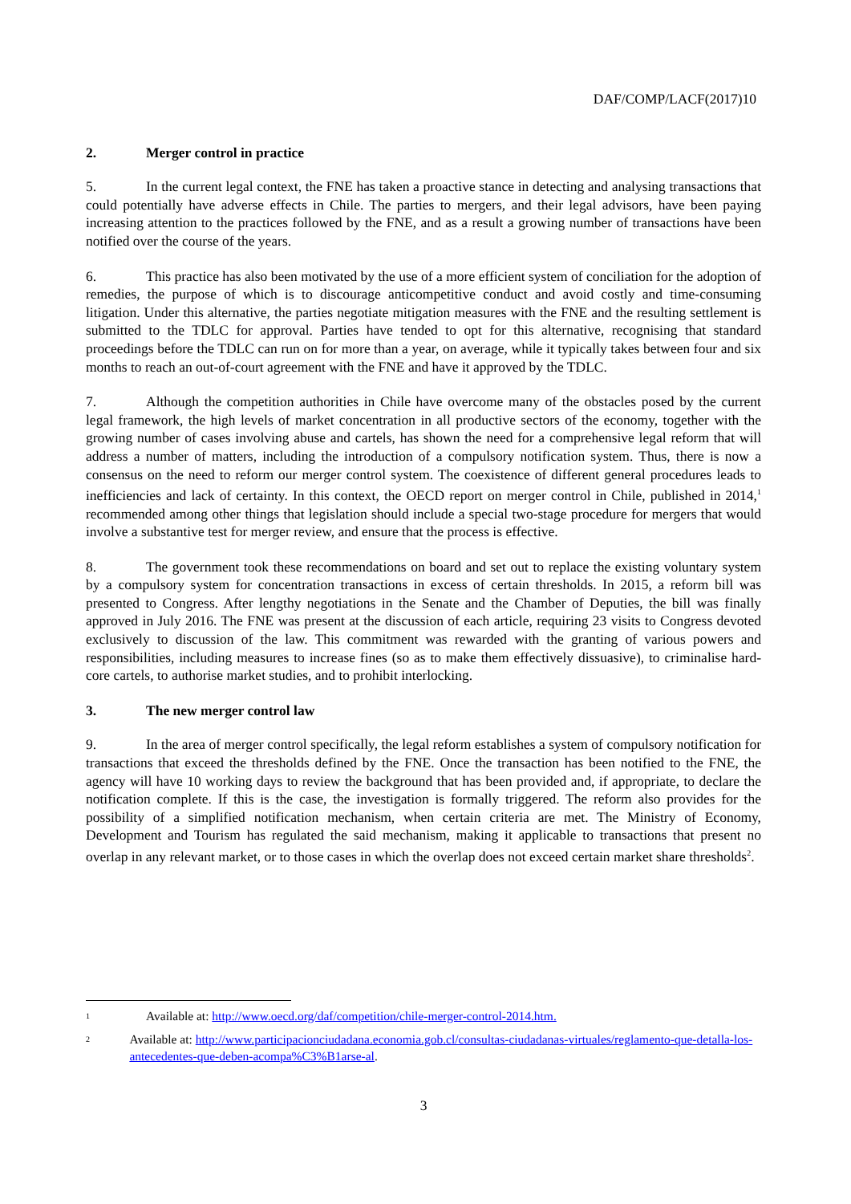DAF/COMP/LACF(2017)10
2. Merger control in practice
5. In the current legal context, the FNE has taken a proactive stance in detecting and analysing transactions that could potentially have adverse effects in Chile. The parties to mergers, and their legal advisors, have been paying increasing attention to the practices followed by the FNE, and as a result a growing number of transactions have been notified over the course of the years.
6. This practice has also been motivated by the use of a more efficient system of conciliation for the adoption of remedies, the purpose of which is to discourage anticompetitive conduct and avoid costly and time-consuming litigation. Under this alternative, the parties negotiate mitigation measures with the FNE and the resulting settlement is submitted to the TDLC for approval. Parties have tended to opt for this alternative, recognising that standard proceedings before the TDLC can run on for more than a year, on average, while it typically takes between four and six months to reach an out-of-court agreement with the FNE and have it approved by the TDLC.
7. Although the competition authorities in Chile have overcome many of the obstacles posed by the current legal framework, the high levels of market concentration in all productive sectors of the economy, together with the growing number of cases involving abuse and cartels, has shown the need for a comprehensive legal reform that will address a number of matters, including the introduction of a compulsory notification system. Thus, there is now a consensus on the need to reform our merger control system. The coexistence of different general procedures leads to inefficiencies and lack of certainty. In this context, the OECD report on merger control in Chile, published in 2014,<sup>1</sup> recommended among other things that legislation should include a special two-stage procedure for mergers that would involve a substantive test for merger review, and ensure that the process is effective.
8. The government took these recommendations on board and set out to replace the existing voluntary system by a compulsory system for concentration transactions in excess of certain thresholds. In 2015, a reform bill was presented to Congress. After lengthy negotiations in the Senate and the Chamber of Deputies, the bill was finally approved in July 2016. The FNE was present at the discussion of each article, requiring 23 visits to Congress devoted exclusively to discussion of the law. This commitment was rewarded with the granting of various powers and responsibilities, including measures to increase fines (so as to make them effectively dissuasive), to criminalise hard-core cartels, to authorise market studies, and to prohibit interlocking.
3. The new merger control law
9. In the area of merger control specifically, the legal reform establishes a system of compulsory notification for transactions that exceed the thresholds defined by the FNE. Once the transaction has been notified to the FNE, the agency will have 10 working days to review the background that has been provided and, if appropriate, to declare the notification complete. If this is the case, the investigation is formally triggered. The reform also provides for the possibility of a simplified notification mechanism, when certain criteria are met. The Ministry of Economy, Development and Tourism has regulated the said mechanism, making it applicable to transactions that present no overlap in any relevant market, or to those cases in which the overlap does not exceed certain market share thresholds<sup>2</sup>.
<sup>1</sup>
Available at: http://www.oecd.org/daf/competition/chile-merger-control-2014.htm.
<sup>2</sup>
Available at: http://www.participacionciudadana.economia.gob.cl/consultas-ciudadanas-virtuales/reglamento-que-detalla-los-antecedentes-que-deben-acompa%C3%B1arse-al.
3